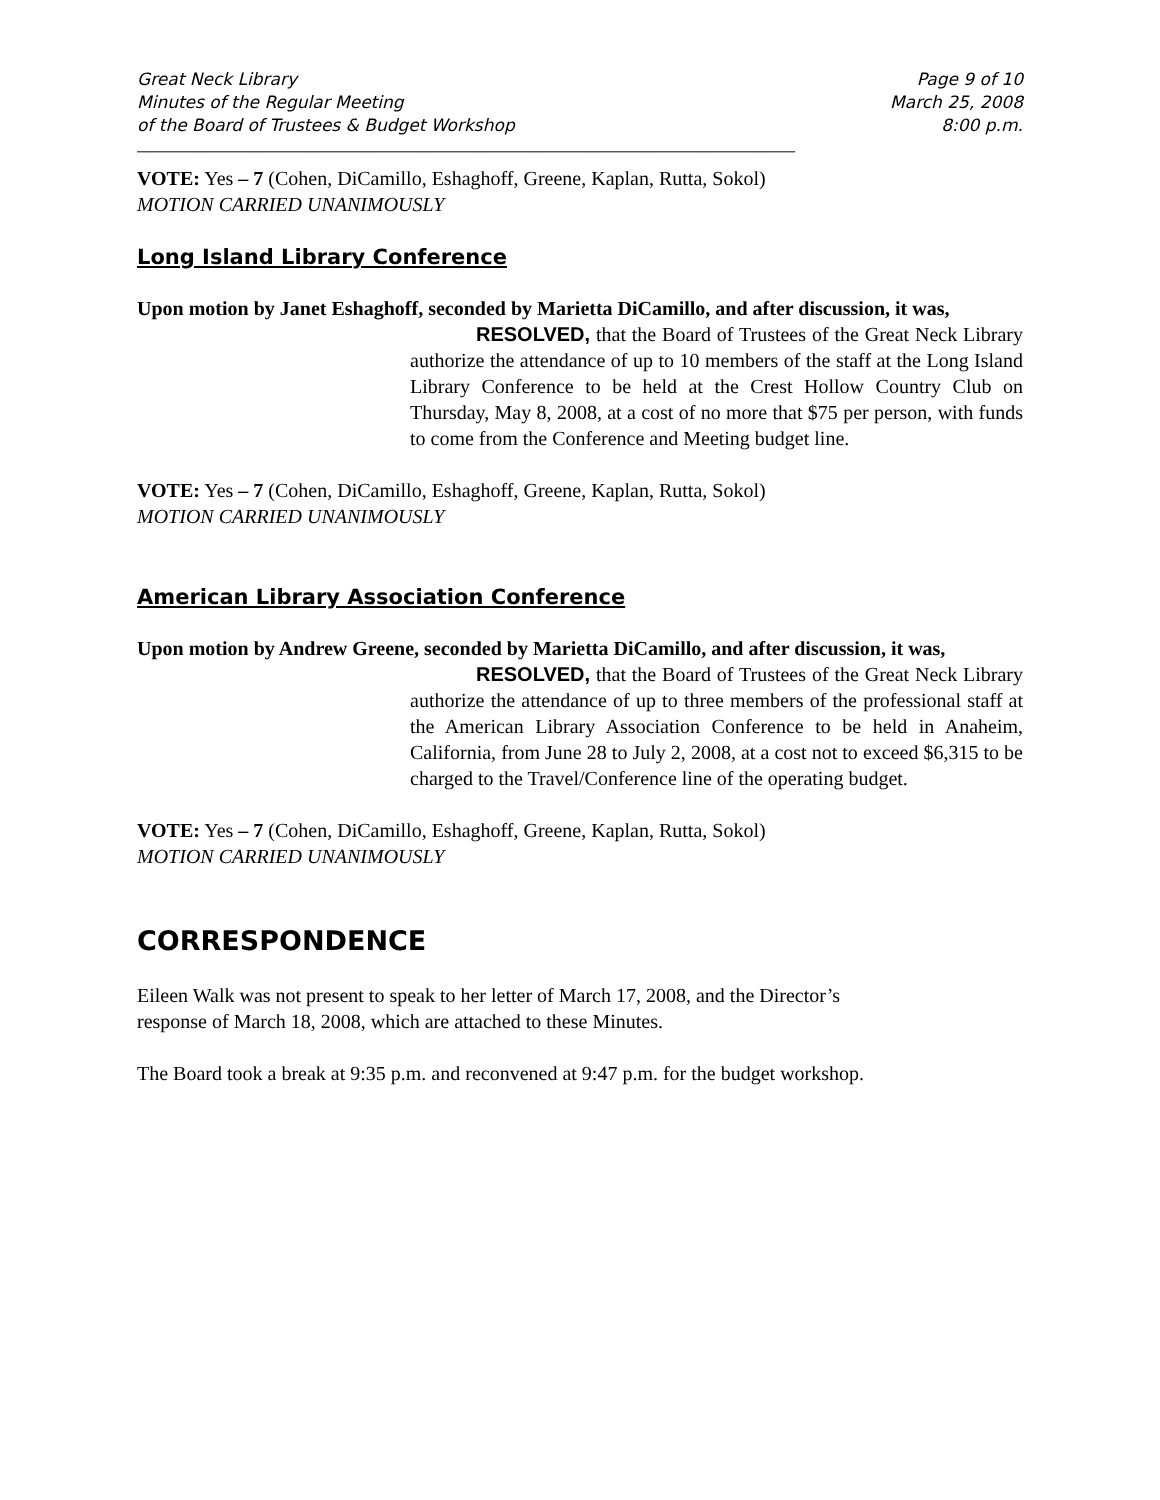Great Neck Library
Minutes of the Regular Meeting
of the Board of Trustees & Budget Workshop
Page 9 of 10
March 25, 2008
8:00 p.m.
______________________________________________________________________________________________
_______________
VOTE: Yes – 7 (Cohen, DiCamillo, Eshaghoff, Greene, Kaplan, Rutta, Sokol)
MOTION CARRIED UNANIMOUSLY
Long Island Library Conference
Upon motion by Janet Eshaghoff, seconded by Marietta DiCamillo, and after discussion, it was,
RESOLVED, that the Board of Trustees of the Great Neck Library authorize the attendance of up to 10 members of the staff at the Long Island Library Conference to be held at the Crest Hollow Country Club on Thursday, May 8, 2008, at a cost of no more that $75 per person, with funds to come from the Conference and Meeting budget line.
VOTE: Yes – 7 (Cohen, DiCamillo, Eshaghoff, Greene, Kaplan, Rutta, Sokol)
MOTION CARRIED UNANIMOUSLY
American Library Association Conference
Upon motion by Andrew Greene, seconded by Marietta DiCamillo, and after discussion, it was,
RESOLVED, that the Board of Trustees of the Great Neck Library authorize the attendance of up to three members of the professional staff at the American Library Association Conference to be held in Anaheim, California, from June 28 to July 2, 2008, at a cost not to exceed $6,315 to be charged to the Travel/Conference line of the operating budget.
VOTE: Yes – 7 (Cohen, DiCamillo, Eshaghoff, Greene, Kaplan, Rutta, Sokol)
MOTION CARRIED UNANIMOUSLY
CORRESPONDENCE
Eileen Walk was not present to speak to her letter of March 17, 2008, and the Director’s
response of March 18, 2008, which are attached to these Minutes.
The Board took a break at 9:35 p.m. and reconvened at 9:47 p.m. for the budget workshop.